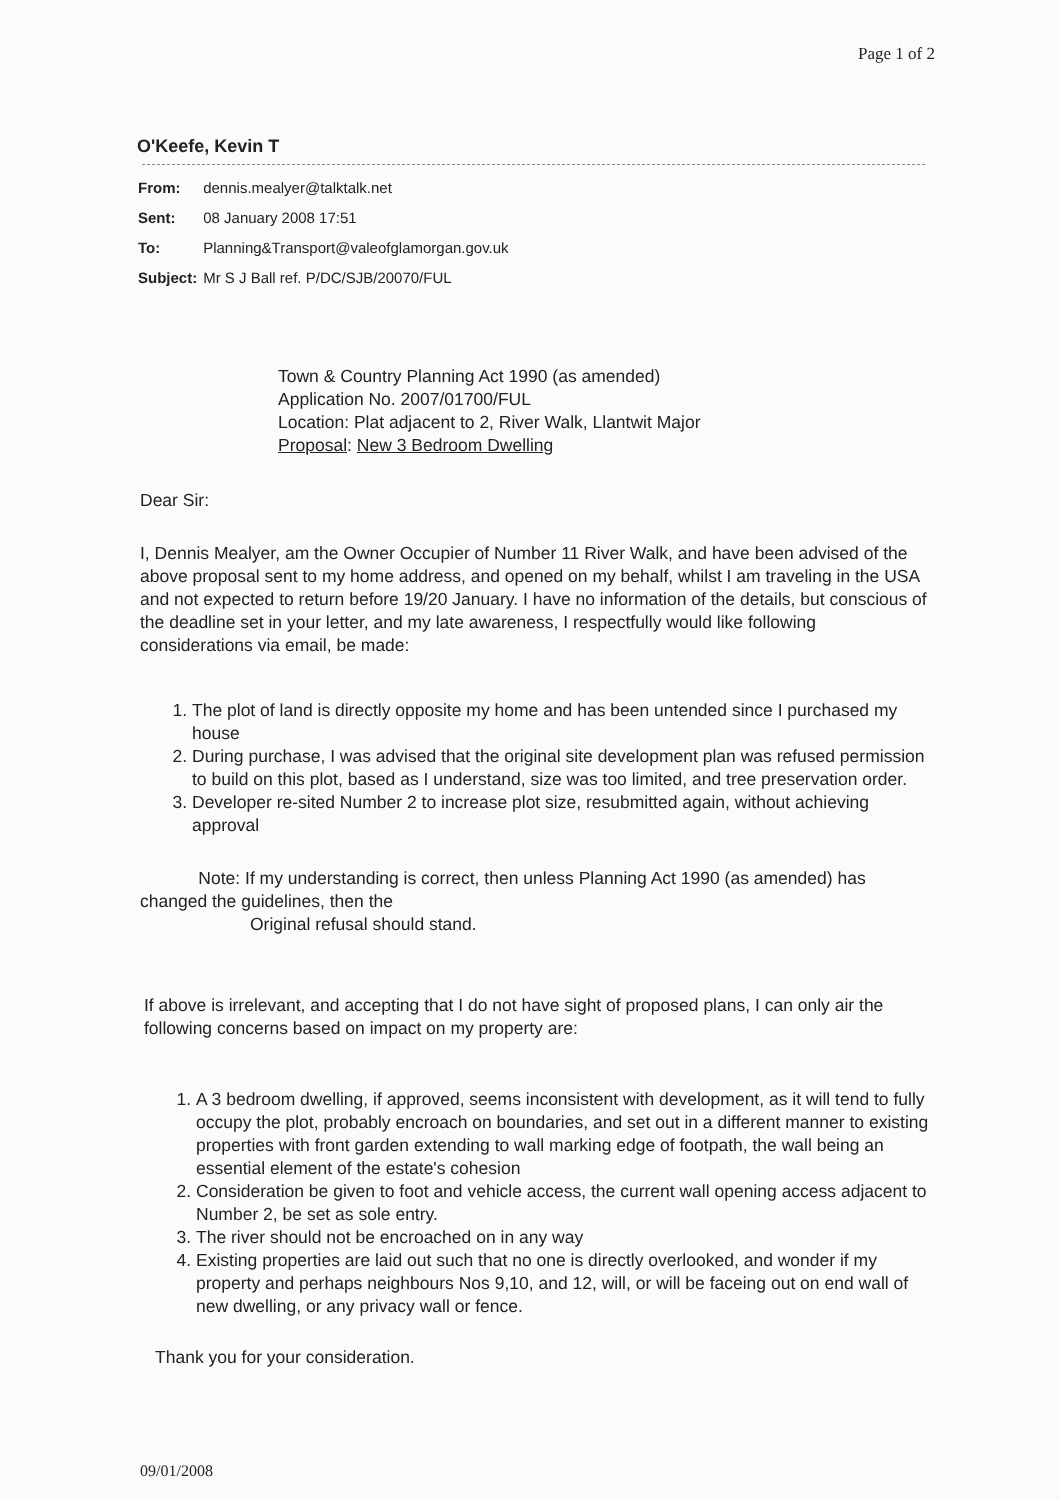Page 1 of 2
O'Keefe, Kevin T
| From: | dennis.mealyer@talktalk.net |
| Sent: | 08 January 2008 17:51 |
| To: | Planning&Transport@valeofglamorgan.gov.uk |
| Subject: | Mr S J Ball ref. P/DC/SJB/20070/FUL |
Town & Country Planning Act 1990 (as amended)
Application No. 2007/01700/FUL
Location: Plat adjacent to 2, River Walk, Llantwit Major
Proposal: New 3 Bedroom Dwelling
Dear Sir:
I, Dennis Mealyer, am the Owner Occupier of Number 11 River Walk, and have been advised of the above proposal sent to my home address, and opened on my behalf, whilst I am traveling in the USA and not expected to return before 19/20 January. I have no information of the details, but conscious of the deadline set in your letter, and my late awareness, I respectfully would like following considerations via email, be made:
1. The plot of land is directly opposite my home and has been untended since I purchased my house
2. During purchase, I was advised that the original site development plan was refused permission to build on this plot, based as I understand, size was too limited, and tree preservation order.
3. Developer re-sited Number 2 to increase plot size, resubmitted again, without achieving approval
Note: If my understanding is correct, then unless Planning Act 1990 (as amended) has changed the guidelines, then the
Original refusal should stand.
If above is irrelevant, and accepting that I do not have sight of proposed plans, I can only air the following concerns based on impact on my property are:
1. A 3 bedroom dwelling, if approved, seems inconsistent with development, as it will tend to fully occupy the plot, probably encroach on boundaries, and set out in a different manner to existing properties with front garden extending to wall marking edge of footpath, the wall being an essential element of the estate's cohesion
2. Consideration be given to foot and vehicle access, the current wall opening access adjacent to Number 2, be set as sole entry.
3. The river should not be encroached on in any way
4. Existing properties are laid out such that no one is directly overlooked, and wonder if my property and perhaps neighbours Nos 9,10, and 12, will, or will be faceing out on end wall of new dwelling, or any privacy wall or fence.
Thank you for your consideration.
09/01/2008